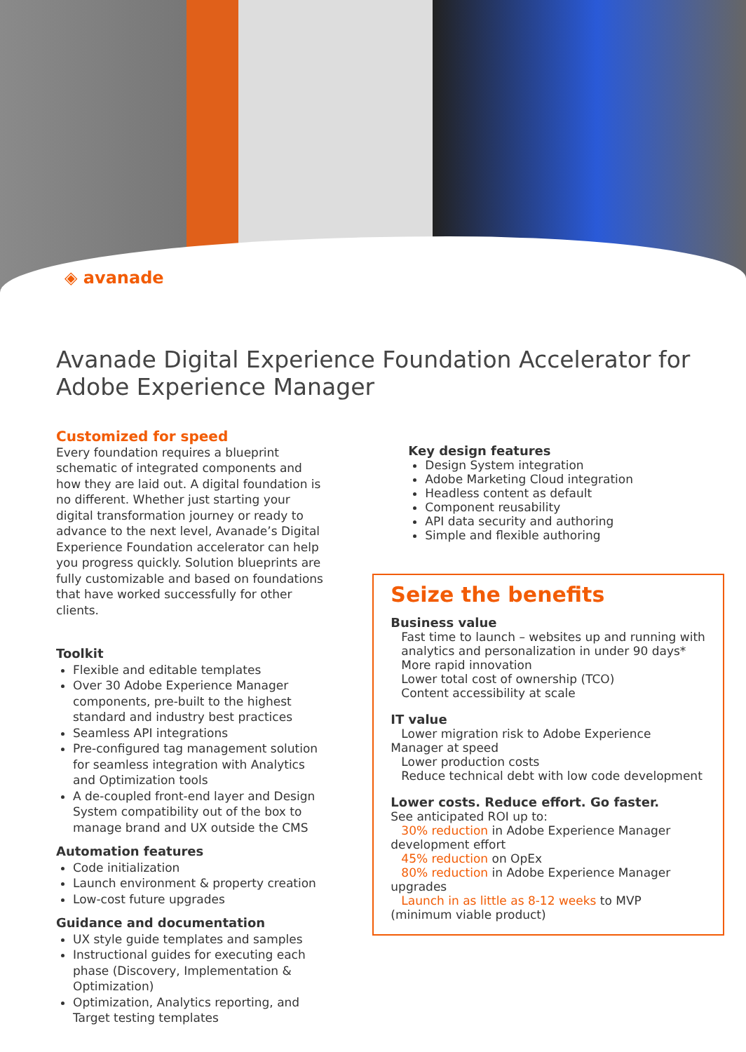◈ avanade
Avanade Digital Experience Foundation Accelerator for Adobe Experience Manager
Customized for speed
Every foundation requires a blueprint schematic of integrated components and how they are laid out. A digital foundation is no different. Whether just starting your digital transformation journey or ready to advance to the next level, Avanade’s Digital Experience Foundation accelerator can help you progress quickly. Solution blueprints are fully customizable and based on foundations that have worked successfully for other clients.
Toolkit
Flexible and editable templates
Over 30 Adobe Experience Manager components, pre-built to the highest standard and industry best practices
Seamless API integrations
Pre-configured tag management solution for seamless integration with Analytics and Optimization tools
A de-coupled front-end layer and Design System compatibility out of the box to manage brand and UX outside the CMS
Automation features
Code initialization
Launch environment & property creation
Low-cost future upgrades
Guidance and documentation
UX style guide templates and samples
Instructional guides for executing each phase (Discovery, Implementation & Optimization)
Optimization, Analytics reporting, and Target testing templates
Key design features
Design System integration
Adobe Marketing Cloud integration
Headless content as default
Component reusability
API data security and authoring
Simple and flexible authoring
Seize the benefits
Business value
Fast time to launch – websites up and running with analytics and personalization in under 90 days*
More rapid innovation
Lower total cost of ownership (TCO)
Content accessibility at scale
IT value
Lower migration risk to Adobe Experience Manager at speed
Lower production costs
Reduce technical debt with low code development
Lower costs. Reduce effort. Go faster.
See anticipated ROI up to:
30% reduction in Adobe Experience Manager development effort
45% reduction on OpEx
80% reduction in Adobe Experience Manager upgrades
Launch in as little as 8-12 weeks to MVP (minimum viable product)